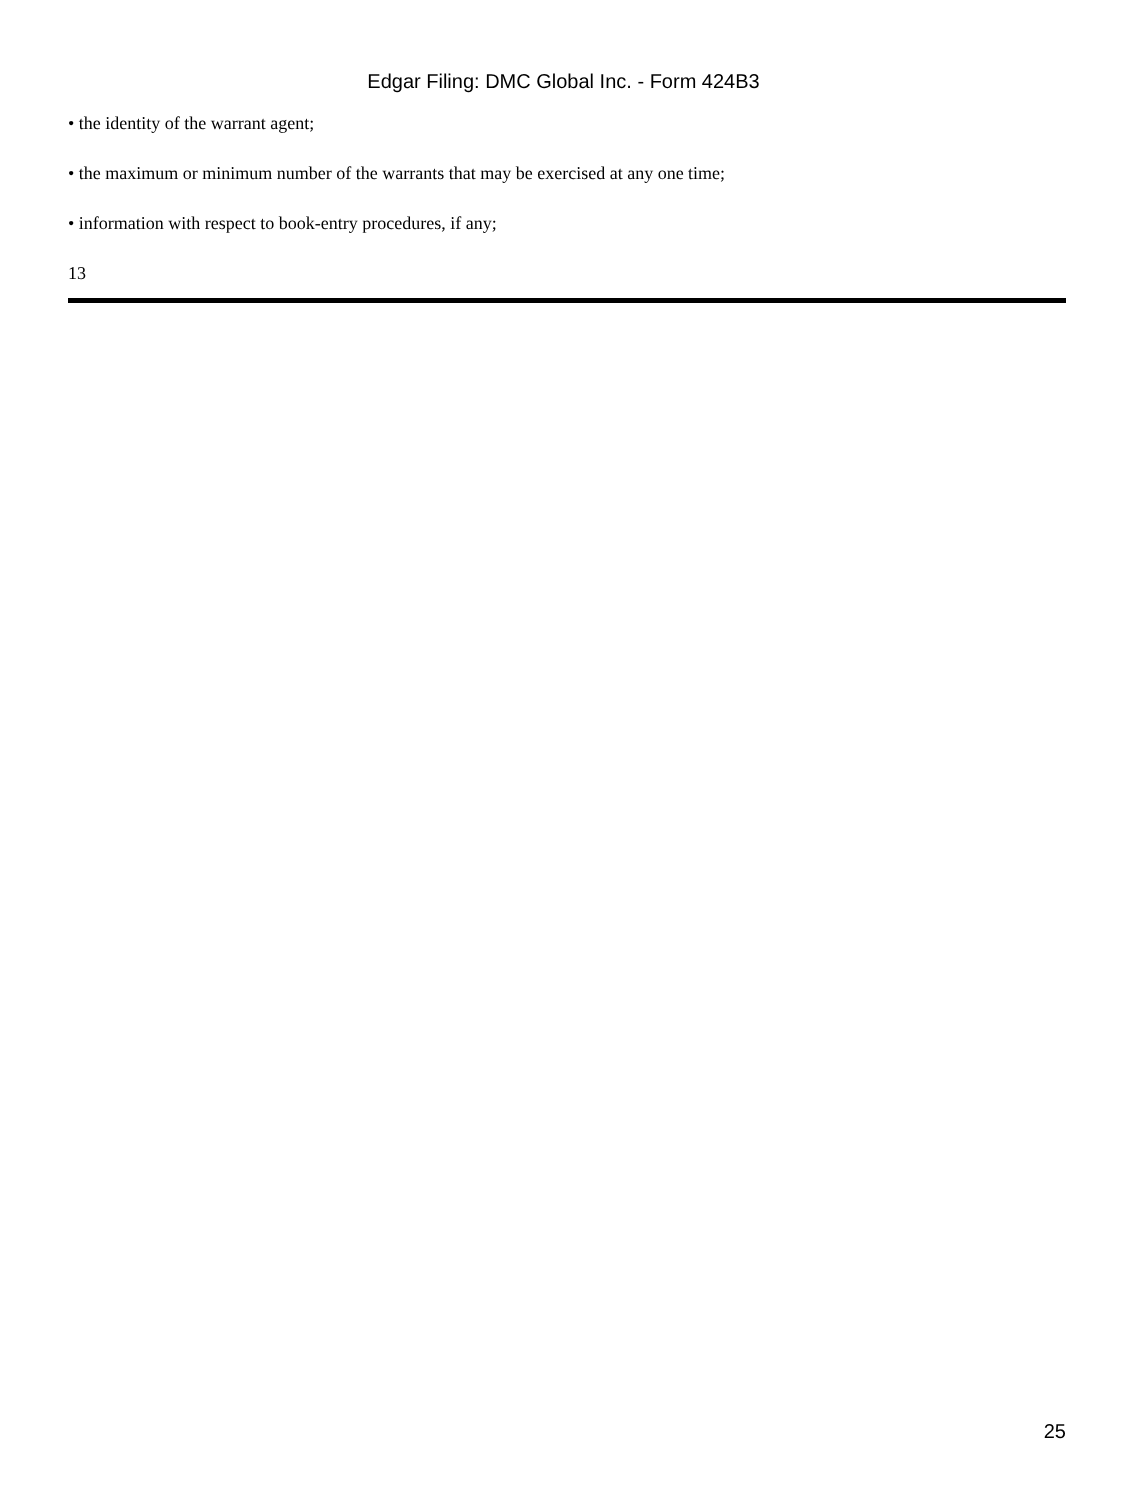Edgar Filing: DMC Global Inc. - Form 424B3
• the identity of the warrant agent;
• the maximum or minimum number of the warrants that may be exercised at any one time;
• information with respect to book-entry procedures, if any;
13
25